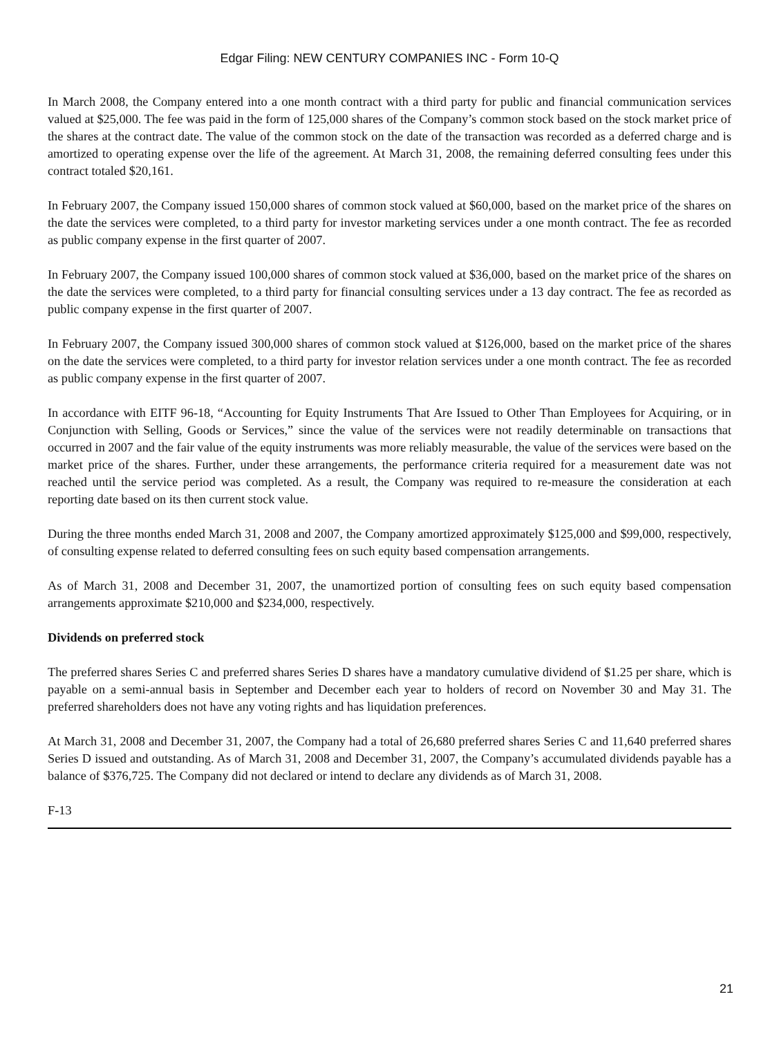Edgar Filing: NEW CENTURY COMPANIES INC - Form 10-Q
In March 2008, the Company entered into a one month contract with a third party for public and financial communication services valued at $25,000. The fee was paid in the form of 125,000 shares of the Company’s common stock based on the stock market price of the shares at the contract date. The value of the common stock on the date of the transaction was recorded as a deferred charge and is amortized to operating expense over the life of the agreement. At March 31, 2008, the remaining deferred consulting fees under this contract totaled $20,161.
In February 2007, the Company issued 150,000 shares of common stock valued at $60,000, based on the market price of the shares on the date the services were completed, to a third party for investor marketing services under a one month contract. The fee as recorded as public company expense in the first quarter of 2007.
In February 2007, the Company issued 100,000 shares of common stock valued at $36,000, based on the market price of the shares on the date the services were completed, to a third party for financial consulting services under a 13 day contract. The fee as recorded as public company expense in the first quarter of 2007.
In February 2007, the Company issued 300,000 shares of common stock valued at $126,000, based on the market price of the shares on the date the services were completed, to a third party for investor relation services under a one month contract. The fee as recorded as public company expense in the first quarter of 2007.
In accordance with EITF 96-18, “Accounting for Equity Instruments That Are Issued to Other Than Employees for Acquiring, or in Conjunction with Selling, Goods or Services,” since the value of the services were not readily determinable on transactions that occurred in 2007 and the fair value of the equity instruments was more reliably measurable, the value of the services were based on the market price of the shares. Further, under these arrangements, the performance criteria required for a measurement date was not reached until the service period was completed. As a result, the Company was required to re-measure the consideration at each reporting date based on its then current stock value.
During the three months ended March 31, 2008 and 2007, the Company amortized approximately $125,000 and $99,000, respectively, of consulting expense related to deferred consulting fees on such equity based compensation arrangements.
As of March 31, 2008 and December 31, 2007, the unamortized portion of consulting fees on such equity based compensation arrangements approximate $210,000 and $234,000, respectively.
Dividends on preferred stock
The preferred shares Series C and preferred shares Series D shares have a mandatory cumulative dividend of $1.25 per share, which is payable on a semi-annual basis in September and December each year to holders of record on November 30 and May 31. The preferred shareholders does not have any voting rights and has liquidation preferences.
At March 31, 2008 and December 31, 2007, the Company had a total of 26,680 preferred shares Series C and 11,640 preferred shares Series D issued and outstanding. As of March 31, 2008 and December 31, 2007, the Company’s accumulated dividends payable has a balance of $376,725. The Company did not declared or intend to declare any dividends as of March 31, 2008.
F-13
21